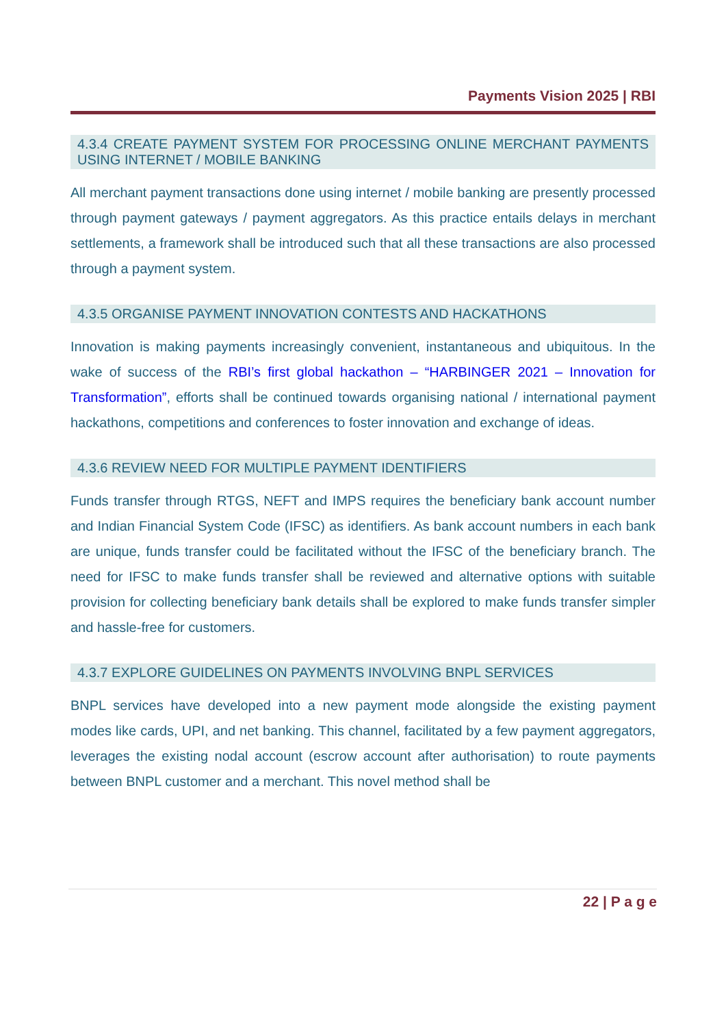Payments Vision 2025 | RBI
4.3.4 CREATE PAYMENT SYSTEM FOR PROCESSING ONLINE MERCHANT PAYMENTS USING INTERNET / MOBILE BANKING
All merchant payment transactions done using internet / mobile banking are presently processed through payment gateways / payment aggregators. As this practice entails delays in merchant settlements, a framework shall be introduced such that all these transactions are also processed through a payment system.
4.3.5 ORGANISE PAYMENT INNOVATION CONTESTS AND HACKATHONS
Innovation is making payments increasingly convenient, instantaneous and ubiquitous. In the wake of success of the RBI’s first global hackathon – “HARBINGER 2021 – Innovation for Transformation”, efforts shall be continued towards organising national / international payment hackathons, competitions and conferences to foster innovation and exchange of ideas.
4.3.6 REVIEW NEED FOR MULTIPLE PAYMENT IDENTIFIERS
Funds transfer through RTGS, NEFT and IMPS requires the beneficiary bank account number and Indian Financial System Code (IFSC) as identifiers. As bank account numbers in each bank are unique, funds transfer could be facilitated without the IFSC of the beneficiary branch. The need for IFSC to make funds transfer shall be reviewed and alternative options with suitable provision for collecting beneficiary bank details shall be explored to make funds transfer simpler and hassle-free for customers.
4.3.7 EXPLORE GUIDELINES ON PAYMENTS INVOLVING BNPL SERVICES
BNPL services have developed into a new payment mode alongside the existing payment modes like cards, UPI, and net banking. This channel, facilitated by a few payment aggregators, leverages the existing nodal account (escrow account after authorisation) to route payments between BNPL customer and a merchant. This novel method shall be
22 | P a g e